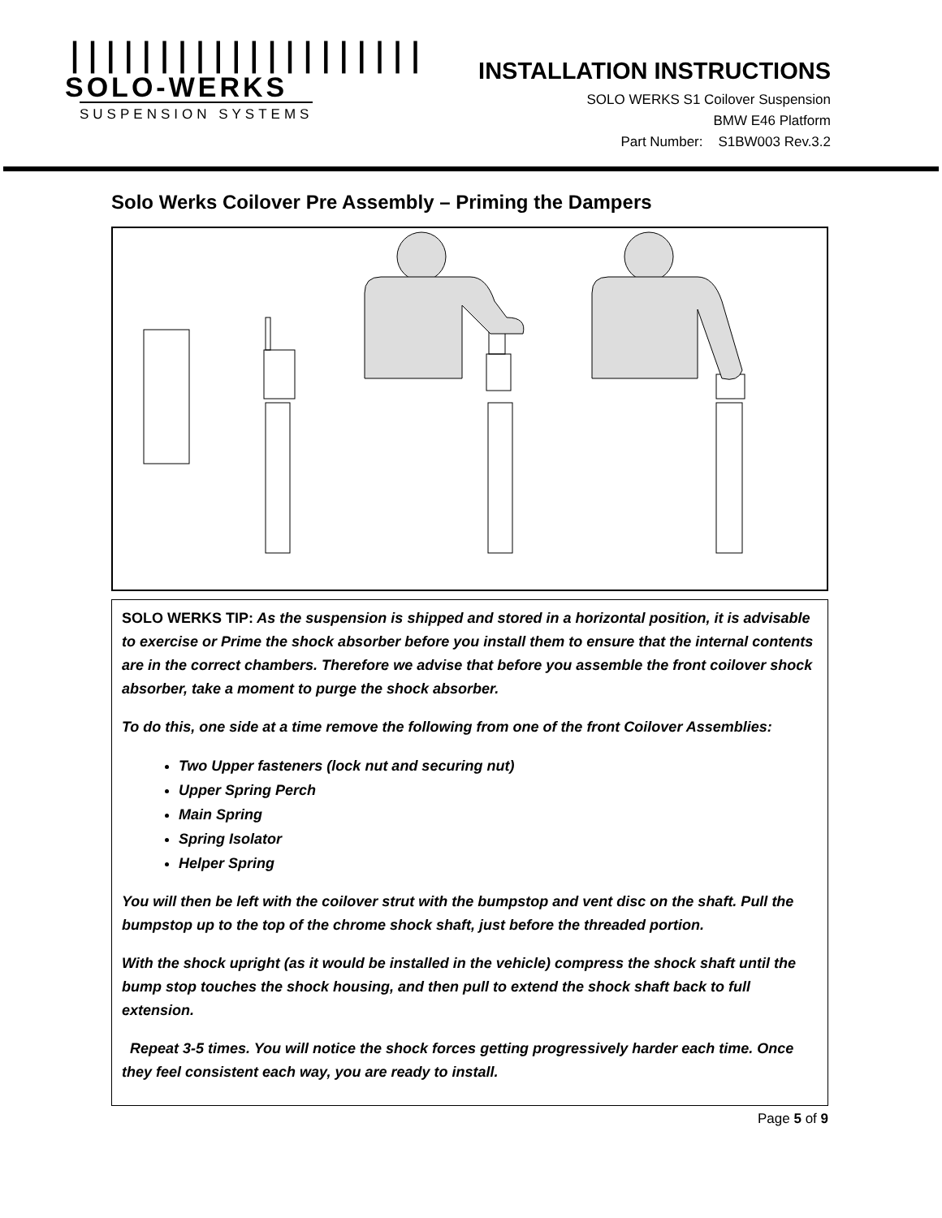||||||||||||||||||||
SOLO-WERKS
SUSPENSION SYSTEMS
INSTALLATION INSTRUCTIONS
SOLO WERKS S1 Coilover Suspension
BMW E46 Platform
Part Number: S1BW003 Rev.3.2
Solo Werks Coilover Pre Assembly – Priming the Dampers
SOLO WERKS TIP: As the suspension is shipped and stored in a horizontal position, it is advisable to exercise or Prime the shock absorber before you install them to ensure that the internal contents are in the correct chambers. Therefore we advise that before you assemble the front coilover shock absorber, take a moment to purge the shock absorber.
To do this, one side at a time remove the following from one of the front Coilover Assemblies:
Two Upper fasteners (lock nut and securing nut)
Upper Spring Perch
Main Spring
Spring Isolator
Helper Spring
You will then be left with the coilover strut with the bumpstop and vent disc on the shaft. Pull the bumpstop up to the top of the chrome shock shaft, just before the threaded portion.
With the shock upright (as it would be installed in the vehicle) compress the shock shaft until the bump stop touches the shock housing, and then pull to extend the shock shaft back to full extension.
Repeat 3-5 times. You will notice the shock forces getting progressively harder each time. Once they feel consistent each way, you are ready to install.
Page 5 of 9